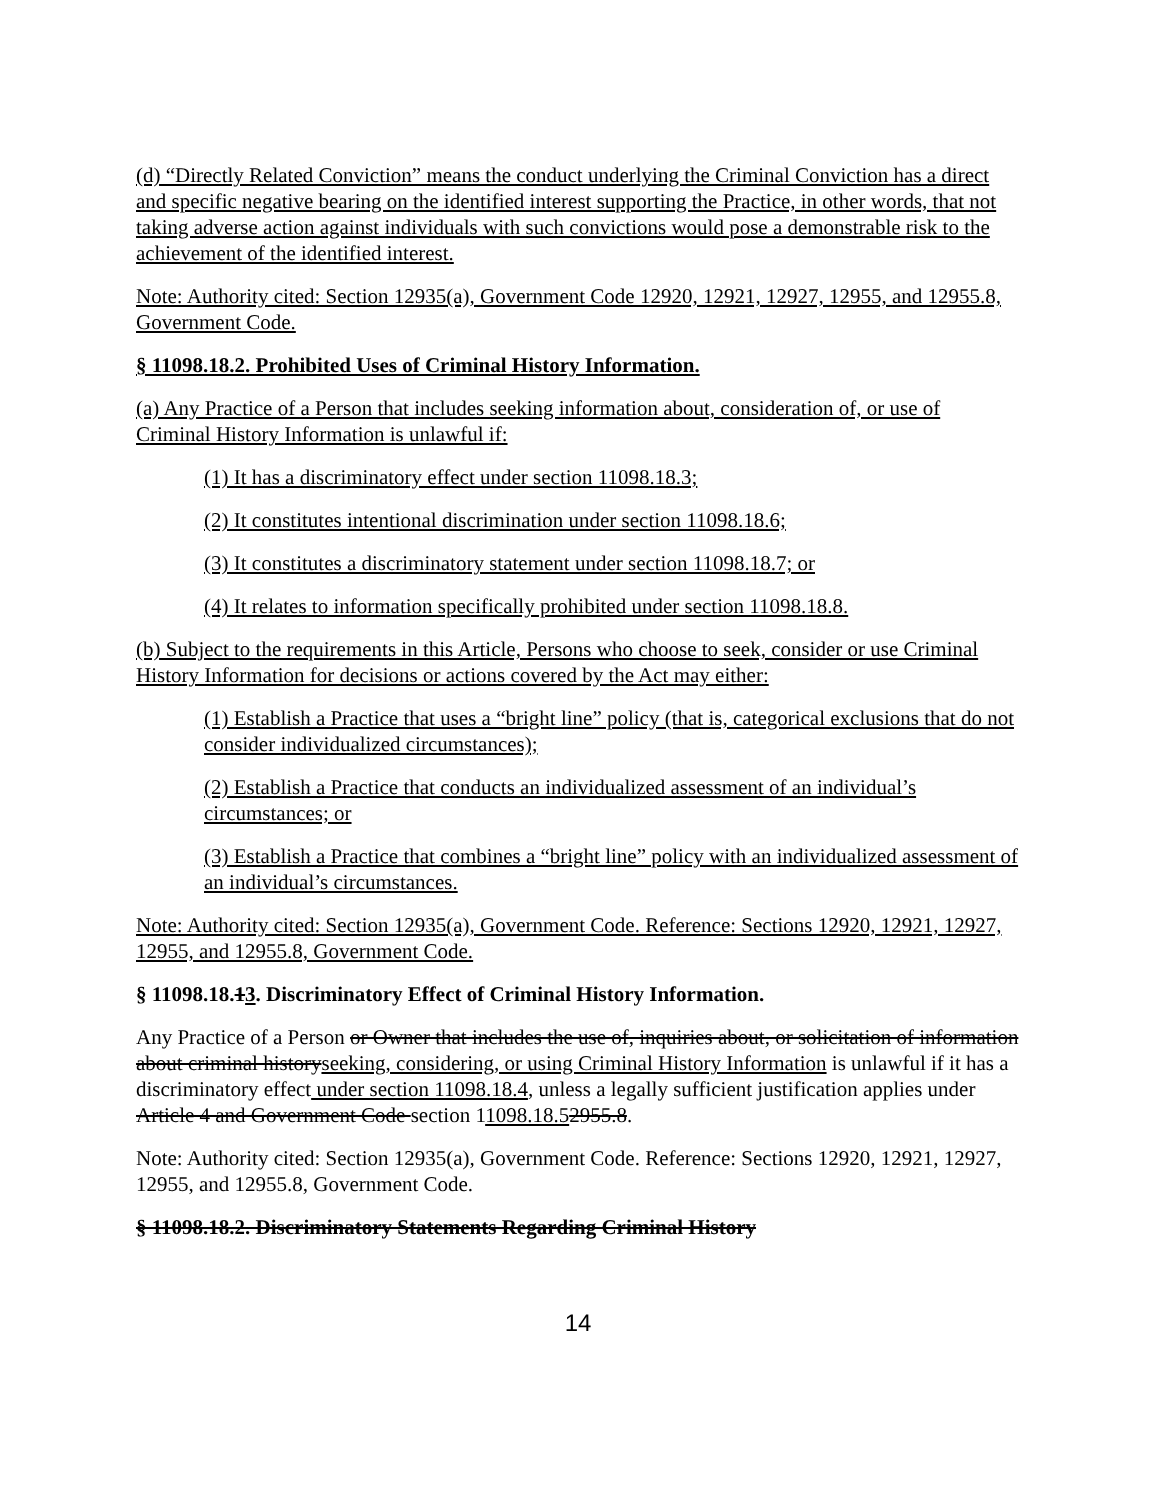(d) “Directly Related Conviction” means the conduct underlying the Criminal Conviction has a direct and specific negative bearing on the identified interest supporting the Practice, in other words, that not taking adverse action against individuals with such convictions would pose a demonstrable risk to the achievement of the identified interest.
Note: Authority cited: Section 12935(a), Government Code 12920, 12921, 12927, 12955, and 12955.8, Government Code.
§ 11098.18.2. Prohibited Uses of Criminal History Information.
(a) Any Practice of a Person that includes seeking information about, consideration of, or use of Criminal History Information is unlawful if:
(1) It has a discriminatory effect under section 11098.18.3;
(2) It constitutes intentional discrimination under section 11098.18.6;
(3) It constitutes a discriminatory statement under section 11098.18.7; or
(4) It relates to information specifically prohibited under section 11098.18.8.
(b) Subject to the requirements in this Article, Persons who choose to seek, consider or use Criminal History Information for decisions or actions covered by the Act may either:
(1) Establish a Practice that uses a “bright line” policy (that is, categorical exclusions that do not consider individualized circumstances);
(2) Establish a Practice that conducts an individualized assessment of an individual’s circumstances; or
(3) Establish a Practice that combines a “bright line” policy with an individualized assessment of an individual’s circumstances.
Note: Authority cited: Section 12935(a), Government Code. Reference: Sections 12920, 12921, 12927, 12955, and 12955.8, Government Code.
§ 11098.18.13. Discriminatory Effect of Criminal History Information.
Any Practice of a Person or Owner that includes the use of, inquiries about, or solicitation of information about criminal historyseeking, considering, or using Criminal History Information is unlawful if it has a discriminatory effect under section 11098.18.4, unless a legally sufficient justification applies under Article 4 and Government Code section 11098.18.52955.8.
Note: Authority cited: Section 12935(a), Government Code. Reference: Sections 12920, 12921, 12927, 12955, and 12955.8, Government Code.
§ 11098.18.2. Discriminatory Statements Regarding Criminal History
14